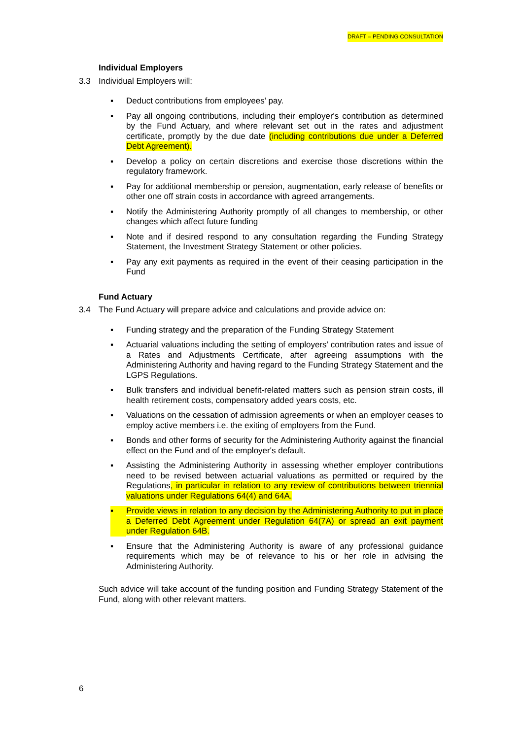DRAFT – PENDING CONSULTATION
Individual Employers
3.3 Individual Employers will:
▪ Deduct contributions from employees’ pay.
▪ Pay all ongoing contributions, including their employer's contribution as determined by the Fund Actuary, and where relevant set out in the rates and adjustment certificate, promptly by the due date (including contributions due under a Deferred Debt Agreement).
▪ Develop a policy on certain discretions and exercise those discretions within the regulatory framework.
▪ Pay for additional membership or pension, augmentation, early release of benefits or other one off strain costs in accordance with agreed arrangements.
▪ Notify the Administering Authority promptly of all changes to membership, or other changes which affect future funding
▪ Note and if desired respond to any consultation regarding the Funding Strategy Statement, the Investment Strategy Statement or other policies.
▪ Pay any exit payments as required in the event of their ceasing participation in the Fund
Fund Actuary
3.4 The Fund Actuary will prepare advice and calculations and provide advice on:
▪ Funding strategy and the preparation of the Funding Strategy Statement
▪ Actuarial valuations including the setting of employers’ contribution rates and issue of a Rates and Adjustments Certificate, after agreeing assumptions with the Administering Authority and having regard to the Funding Strategy Statement and the LGPS Regulations.
▪ Bulk transfers and individual benefit-related matters such as pension strain costs, ill health retirement costs, compensatory added years costs, etc.
▪ Valuations on the cessation of admission agreements or when an employer ceases to employ active members i.e. the exiting of employers from the Fund.
▪ Bonds and other forms of security for the Administering Authority against the financial effect on the Fund and of the employer's default.
▪ Assisting the Administering Authority in assessing whether employer contributions need to be revised between actuarial valuations as permitted or required by the Regulations, in particular in relation to any review of contributions between triennial valuations under Regulations 64(4) and 64A.
▪ Provide views in relation to any decision by the Administering Authority to put in place a Deferred Debt Agreement under Regulation 64(7A) or spread an exit payment under Regulation 64B.
▪ Ensure that the Administering Authority is aware of any professional guidance requirements which may be of relevance to his or her role in advising the Administering Authority.
Such advice will take account of the funding position and Funding Strategy Statement of the Fund, along with other relevant matters.
6